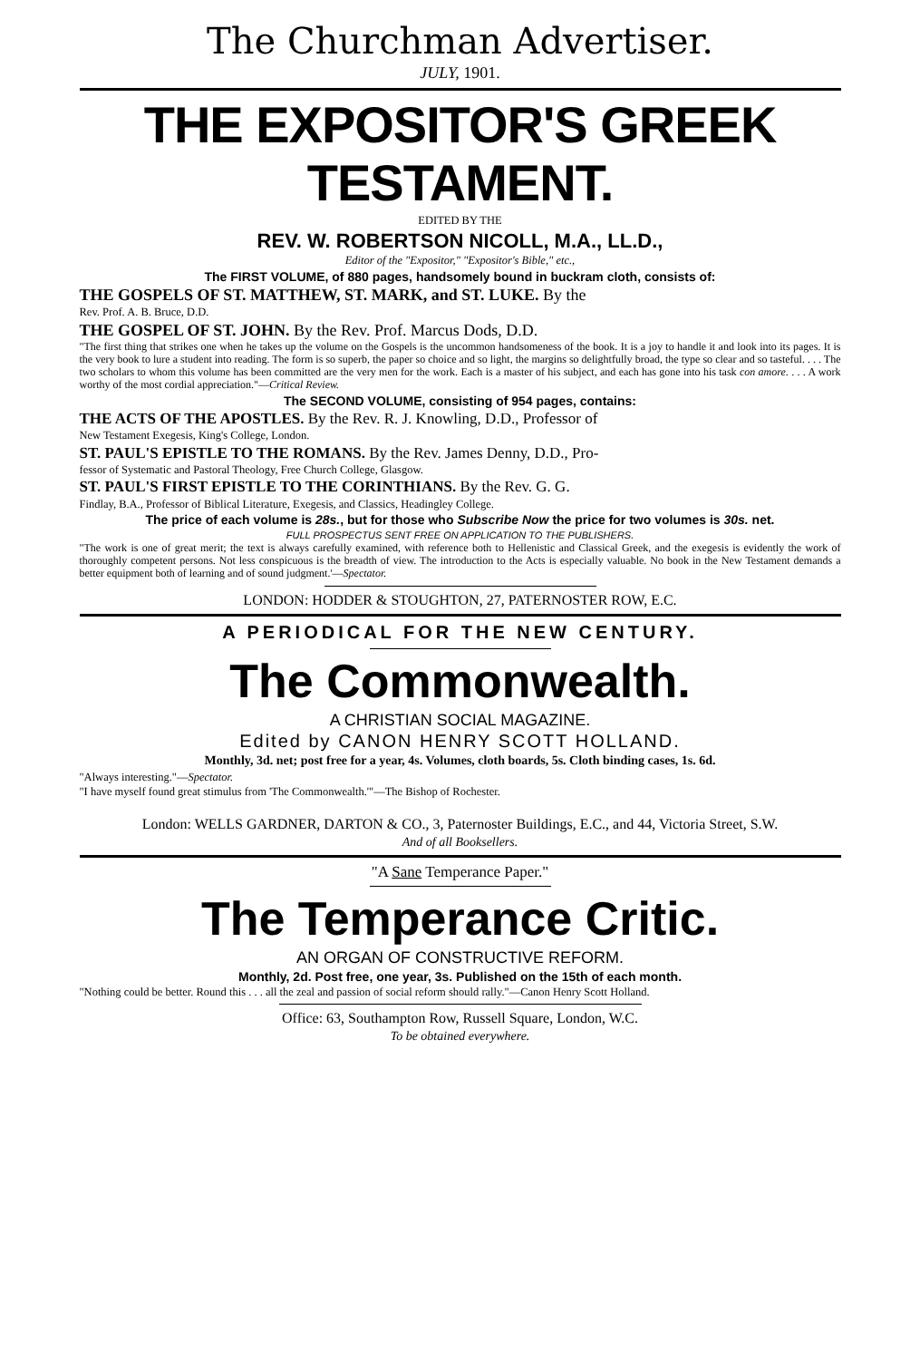The Churchman Advertiser.
JULY, 1901.
THE EXPOSITOR'S GREEK TESTAMENT.
EDITED BY THE
REV. W. ROBERTSON NICOLL, M.A., LL.D.,
Editor of the "Expositor," "Expositor's Bible," etc.,
The FIRST VOLUME, of 880 pages, handsomely bound in buckram cloth, consists of:
THE GOSPELS OF ST. MATTHEW, ST. MARK, and ST. LUKE. By the
Rev. Prof. A. B. Bruce, D.D.
THE GOSPEL OF ST. JOHN. By the Rev. Prof. Marcus Dods, D.D.
"The first thing that strikes one when he takes up the volume on the Gospels is the uncommon handsomeness of the book. It is a joy to handle it and look into its pages. It is the very book to lure a student into reading. The form is so superb, the paper so choice and so light, the margins so delightfully broad, the type so clear and so tasteful. . . . The two scholars to whom this volume has been committed are the very men for the work. Each is a master of his subject, and each has gone into his task con amore. . . . A work worthy of the most cordial appreciation."—Critical Review.
The SECOND VOLUME, consisting of 954 pages, contains:
THE ACTS OF THE APOSTLES. By the Rev. R. J. Knowling, D.D., Professor of
New Testament Exegesis, King's College, London.
ST. PAUL'S EPISTLE TO THE ROMANS. By the Rev. James Denny, D.D., Pro-
fessor of Systematic and Pastoral Theology, Free Church College, Glasgow.
ST. PAUL'S FIRST EPISTLE TO THE CORINTHIANS. By the Rev. G. G.
Findlay, B.A., Professor of Biblical Literature, Exegesis, and Classics, Headingley College.
The price of each volume is 28s., but for those who Subscribe Now the price for two volumes is 30s. net.
FULL PROSPECTUS SENT FREE ON APPLICATION TO THE PUBLISHERS.
"The work is one of great merit; the text is always carefully examined, with reference both to Hellenistic and Classical Greek, and the exegesis is evidently the work of thoroughly competent persons. Not less conspicuous is the breadth of view. The introduction to the Acts is especially valuable. No book in the New Testament demands a better equipment both of learning and of sound judgment.'—Spectator.
LONDON: HODDER & STOUGHTON, 27, PATERNOSTER ROW, E.C.
A PERIODICAL FOR THE NEW CENTURY.
The Commonwealth.
A CHRISTIAN SOCIAL MAGAZINE.
Edited by CANON HENRY SCOTT HOLLAND.
Monthly, 3d. net; post free for a year, 4s. Volumes, cloth boards, 5s. Cloth binding cases, 1s. 6d.
"Always interesting."—Spectator.
"I have myself found great stimulus from 'The Commonwealth.'"—The Bishop of Rochester.
London: WELLS GARDNER, DARTON & CO., 3, Paternoster Buildings, E.C., and 44, Victoria Street, S.W.
And of all Booksellers.
"A Sane Temperance Paper."
The Temperance Critic.
AN ORGAN OF CONSTRUCTIVE REFORM.
Monthly, 2d. Post free, one year, 3s. Published on the 15th of each month.
"Nothing could be better. Round this . . . all the zeal and passion of social reform should rally."—Canon Henry Scott Holland.
Office: 63, Southampton Row, Russell Square, London, W.C.
To be obtained everywhere.